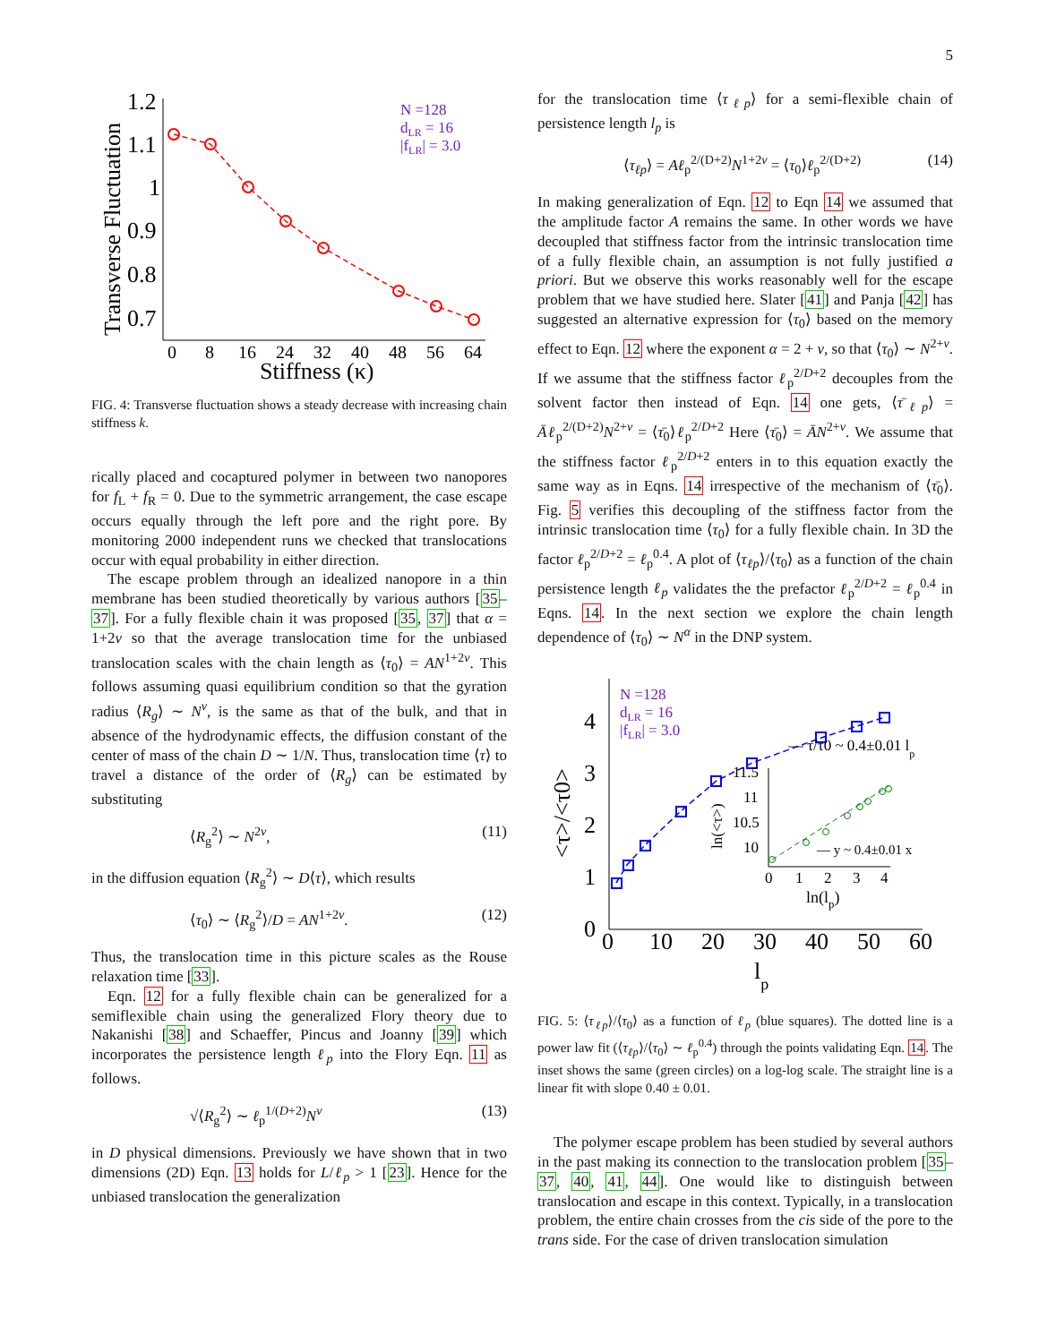5
1.2
1.1
1
0.9
0.8
0.7
0
8
16
24
32
40
48
56
64
Stiffness (κ)
Transverse Fluctuation
N =128
dLR = 16
|fLR| = 3.0
FIG. 4: Transverse fluctuation shows a steady decrease with increasing chain stiffness k.
rically placed and cocaptured polymer in between two nanopores for f<sub>L</sub> + f<sub>R</sub> = 0. Due to the symmetric arrangement, the case escape occurs equally through the left pore and the right pore. By monitoring 2000 independent runs we checked that translocations occur with equal probability in either direction.
The escape problem through an idealized nanopore in a thin membrane has been studied theoretically by various authors [35–37]. For a fully flexible chain it was proposed [35, 37] that α = 1+2ν so that the average translocation time for the unbiased translocation scales with the chain length as ⟨τ<sub>0</sub>⟩ = AN<sup>1+2ν</sup>. This follows assuming quasi equilibrium condition so that the gyration radius ⟨R<sub>g</sub>⟩ ∼ N<sup>ν</sup>, is the same as that of the bulk, and that in absence of the hydrodynamic effects, the diffusion constant of the center of mass of the chain D ∼ 1/N. Thus, translocation time ⟨τ⟩ to travel a distance of the order of ⟨R<sub>g</sub>⟩ can be estimated by substituting
⟨R<sub>g</sub><sup>2</sup>⟩ ∼ N<sup>2ν</sup>, (11)
in the diffusion equation ⟨R<sub>g</sub><sup>2</sup>⟩ ∼ D⟨τ⟩, which results
⟨τ<sub>0</sub>⟩ ∼ ⟨R<sub>g</sub><sup>2</sup>⟩/D = AN<sup>1+2ν</sup>. (12)
Thus, the translocation time in this picture scales as the Rouse relaxation time [33].
Eqn. 12 for a fully flexible chain can be generalized for a semiflexible chain using the generalized Flory theory due to Nakanishi [38] and Schaeffer, Pincus and Joanny [39] which incorporates the persistence length ℓ<sub>p</sub> into the Flory Eqn. 11 as follows.
√⟨R<sub>g</sub><sup>2</sup>⟩ ∼ ℓ<sub>p</sub><sup>1/(D+2)</sup>N<sup>ν</sup> (13)
in D physical dimensions. Previously we have shown that in two dimensions (2D) Eqn. 13 holds for L/ℓ<sub>p</sub> > 1 [23]. Hence for the unbiased translocation the generalization
for the translocation time ⟨τ<sub>ℓp</sub>⟩ for a semi-flexible chain of persistence length l<sub>p</sub> is
⟨τ<sub>ℓp</sub>⟩ = Aℓ<sub>p</sub><sup>2/(D+2)</sup>N<sup>1+2ν</sup> = ⟨τ<sub>0</sub>⟩ℓ<sub>p</sub><sup>2/(D+2)</sup> (14)
In making generalization of Eqn. 12 to Eqn 14 we assumed that the amplitude factor A remains the same. In other words we have decoupled that stiffness factor from the intrinsic translocation time of a fully flexible chain, an assumption is not fully justified a priori. But we observe this works reasonably well for the escape problem that we have studied here. Slater [41] and Panja [42] has suggested an alternative expression for ⟨τ<sub>0</sub>⟩ based on the memory effect to Eqn. 12 where the exponent α = 2 + ν, so that ⟨τ<sub>0</sub>⟩ ∼ N<sup>2+ν</sup>. If we assume that the stiffness factor ℓ<sub>p</sub><sup>2/D+2</sup> decouples from the solvent factor then instead of Eqn. 14 one gets, ⟨τ̄<sub>ℓp</sub>⟩ = Āℓ<sub>p</sub><sup>2/(D+2)</sup>N<sup>2+ν</sup> = ⟨τ̄<sub>0</sub>⟩ℓ<sub>p</sub><sup>2/D+2</sup> Here ⟨τ̄<sub>0</sub>⟩ = ĀN<sup>2+ν</sup>. We assume that the stiffness factor ℓ<sub>p</sub><sup>2/D+2</sup> enters in to this equation exactly the same way as in Eqns. 14 irrespective of the mechanism of ⟨τ̄<sub>0</sub>⟩. Fig. 5 verifies this decoupling of the stiffness factor from the intrinsic translocation time ⟨τ<sub>0</sub>⟩ for a fully flexible chain. In 3D the factor ℓ<sub>p</sub><sup>2/D+2</sup> = ℓ<sub>p</sub><sup>0.4</sup>. A plot of ⟨τ<sub>ℓp</sub>⟩/⟨τ<sub>0</sub>⟩ as a function of the chain persistence length ℓ<sub>p</sub> validates the the prefactor ℓ<sub>p</sub><sup>2/D+2</sup> = ℓ<sub>p</sub><sup>0.4</sup> in Eqns. 14. In the next section we explore the chain length dependence of ⟨τ<sub>0</sub>⟩ ∼ N<sup>α</sup> in the DNP system.
4
3
2
1
0
0
10
20
30
40
50
60
lp
<τ>/<τ0>
N =128
dLR = 16
|fLR| = 3.0
— τ/τ0 ~ 0.4±0.01 lp
11.5
11
10.5
10
0
1
2
3
4
ln(lp)
ln(<τ>)
— y ~ 0.4±0.01 x
FIG. 5: ⟨τ<sub>ℓp</sub>⟩/⟨τ<sub>0</sub>⟩ as a function of ℓ<sub>p</sub> (blue squares). The dotted line is a power law fit (⟨τ<sub>ℓp</sub>⟩/⟨τ<sub>0</sub>⟩ ∼ ℓ<sub>p</sub><sup>0.4</sup>) through the points validating Eqn. 14. The inset shows the same (green circles) on a log-log scale. The straight line is a linear fit with slope 0.40 ± 0.01.
The polymer escape problem has been studied by several authors in the past making its connection to the translocation problem [35–37, 40, 41, 44]. One would like to distinguish between translocation and escape in this context. Typically, in a translocation problem, the entire chain crosses from the cis side of the pore to the trans side. For the case of driven translocation simulation